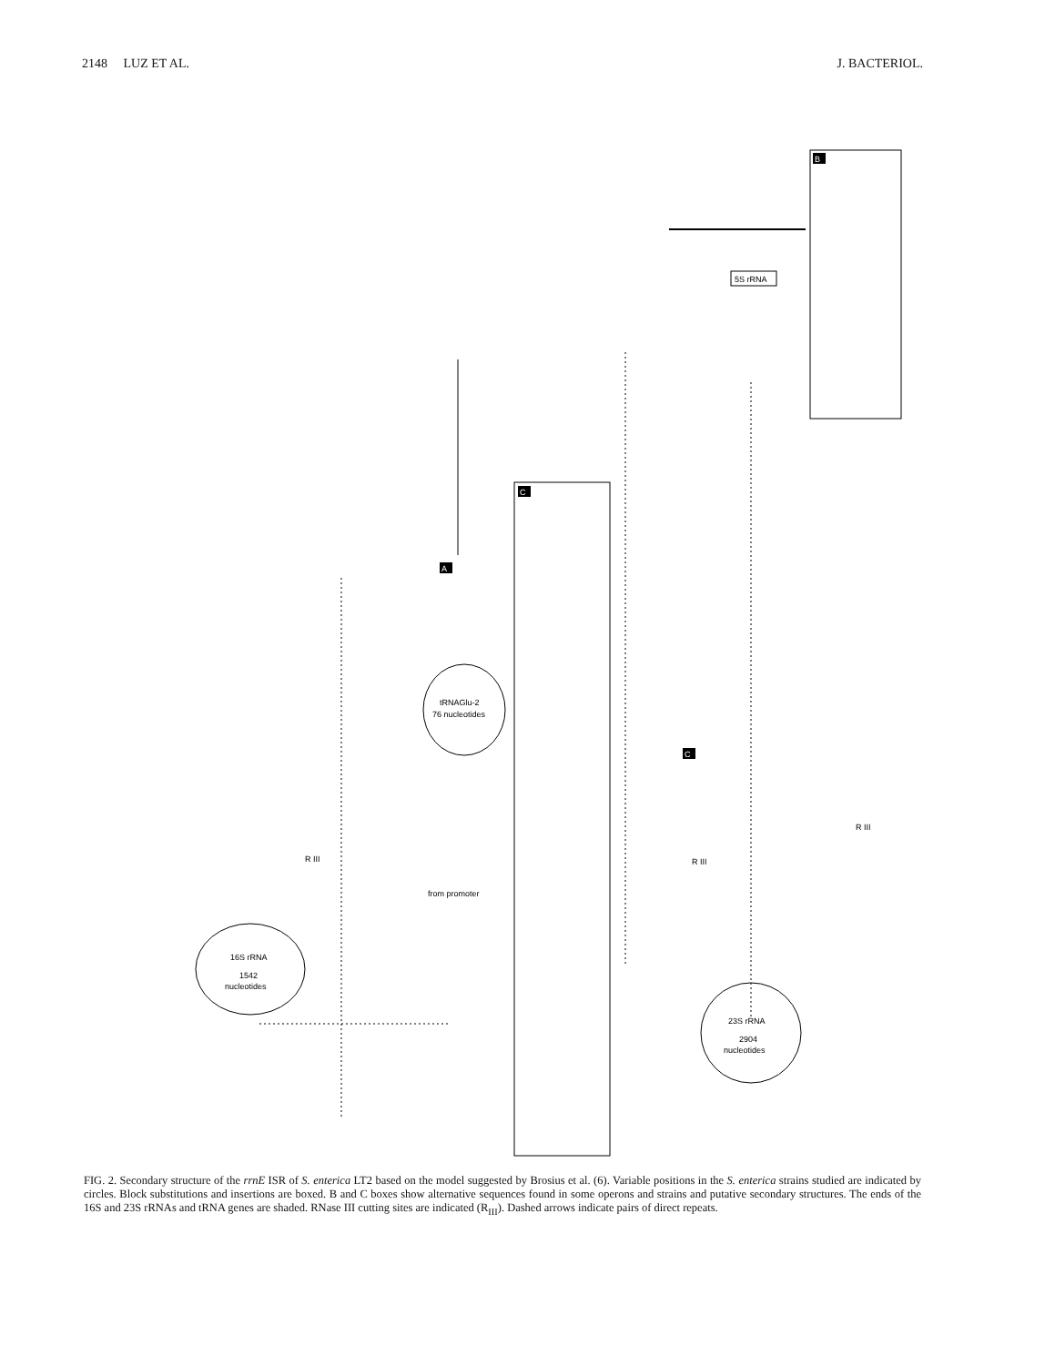2148 LUZ ET AL. J. BACTERIOL.
B
C
5S rRNA
tRNAGlu-2
76 nucleotides
16S rRNA
1542
nucleotides
23S rRNA
2904
nucleotides
A
C
from promoter
R III
R III
R III
FIG. 2. Secondary structure of the rrnE ISR of S. enterica LT2 based on the model suggested by Brosius et al. (6). Variable positions in the S. enterica strains studied are indicated by circles. Block substitutions and insertions are boxed. B and C boxes show alternative sequences found in some operons and strains and putative secondary structures. The ends of the 16S and 23S rRNAs and tRNA genes are shaded. RNase III cutting sites are indicated (R<sub>III</sub>). Dashed arrows indicate pairs of direct repeats.